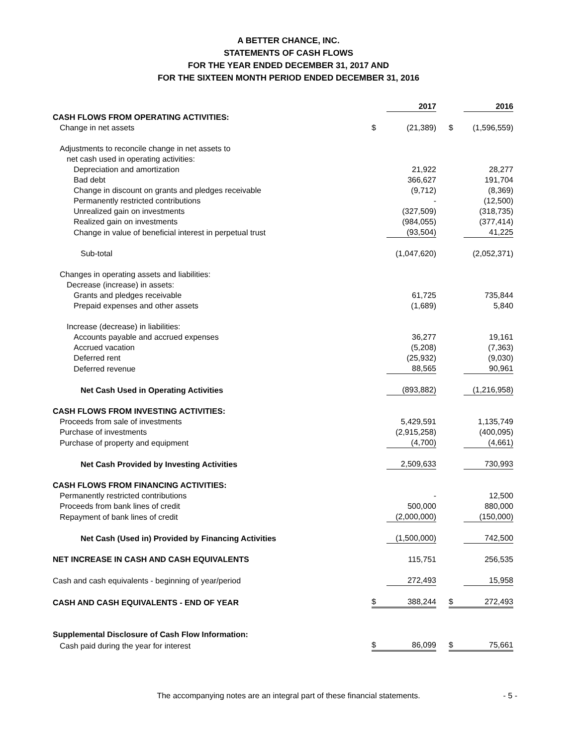A BETTER CHANCE, INC.
STATEMENTS OF CASH FLOWS
FOR THE YEAR ENDED DECEMBER 31, 2017 AND
FOR THE SIXTEEN MONTH PERIOD ENDED DECEMBER 31, 2016
| | | 2017 | | | 2016 |
| CASH FLOWS FROM OPERATING ACTIVITIES: | | | | | |
| Change in net assets | $ | (21,389) | | $ | (1,596,559) |
| Adjustments to reconcile change in net assets to | | | | | |
| net cash used in operating activities: | | | | | |
| Depreciation and amortization | | 21,922 | | | 28,277 |
| Bad debt | | 366,627 | | | 191,704 |
| Change in discount on grants and pledges receivable | | (9,712) | | | (8,369) |
| Permanently restricted contributions | | - | | | (12,500) |
| Unrealized gain on investments | | (327,509) | | | (318,735) |
| Realized gain on investments | | (984,055) | | | (377,414) |
| Change in value of beneficial interest in perpetual trust | | (93,504) | | | 41,225 |
| Sub-total | | (1,047,620) | | | (2,052,371) |
| Changes in operating assets and liabilities: | | | | | |
| Decrease (increase) in assets: | | | | | |
| Grants and pledges receivable | | 61,725 | | | 735,844 |
| Prepaid expenses and other assets | | (1,689) | | | 5,840 |
| Increase (decrease) in liabilities: | | | | | |
| Accounts payable and accrued expenses | | 36,277 | | | 19,161 |
| Accrued vacation | | (5,208) | | | (7,363) |
| Deferred rent | | (25,932) | | | (9,030) |
| Deferred revenue | | 88,565 | | | 90,961 |
| Net Cash Used in Operating Activities | | (893,882) | | | (1,216,958) |
| CASH FLOWS FROM INVESTING ACTIVITIES: | | | | | |
| Proceeds from sale of investments | | 5,429,591 | | | 1,135,749 |
| Purchase of investments | | (2,915,258) | | | (400,095) |
| Purchase of property and equipment | | (4,700) | | | (4,661) |
| Net Cash Provided by Investing Activities | | 2,509,633 | | | 730,993 |
| CASH FLOWS FROM FINANCING ACTIVITIES: | | | | | |
| Permanently restricted contributions | | - | | | 12,500 |
| Proceeds from bank lines of credit | | 500,000 | | | 880,000 |
| Repayment of bank lines of credit | | (2,000,000) | | | (150,000) |
| Net Cash (Used in) Provided by Financing Activities | | (1,500,000) | | | 742,500 |
| NET INCREASE IN CASH AND CASH EQUIVALENTS | | 115,751 | | | 256,535 |
| Cash and cash equivalents - beginning of year/period | | 272,493 | | | 15,958 |
| CASH AND CASH EQUIVALENTS - END OF YEAR | $ | 388,244 | | $ | 272,493 |
| Supplemental Disclosure of Cash Flow Information: | | | | | |
| Cash paid during the year for interest | $ | 86,099 | | $ | 75,661 |
The accompanying notes are an integral part of these financial statements. - 5 -